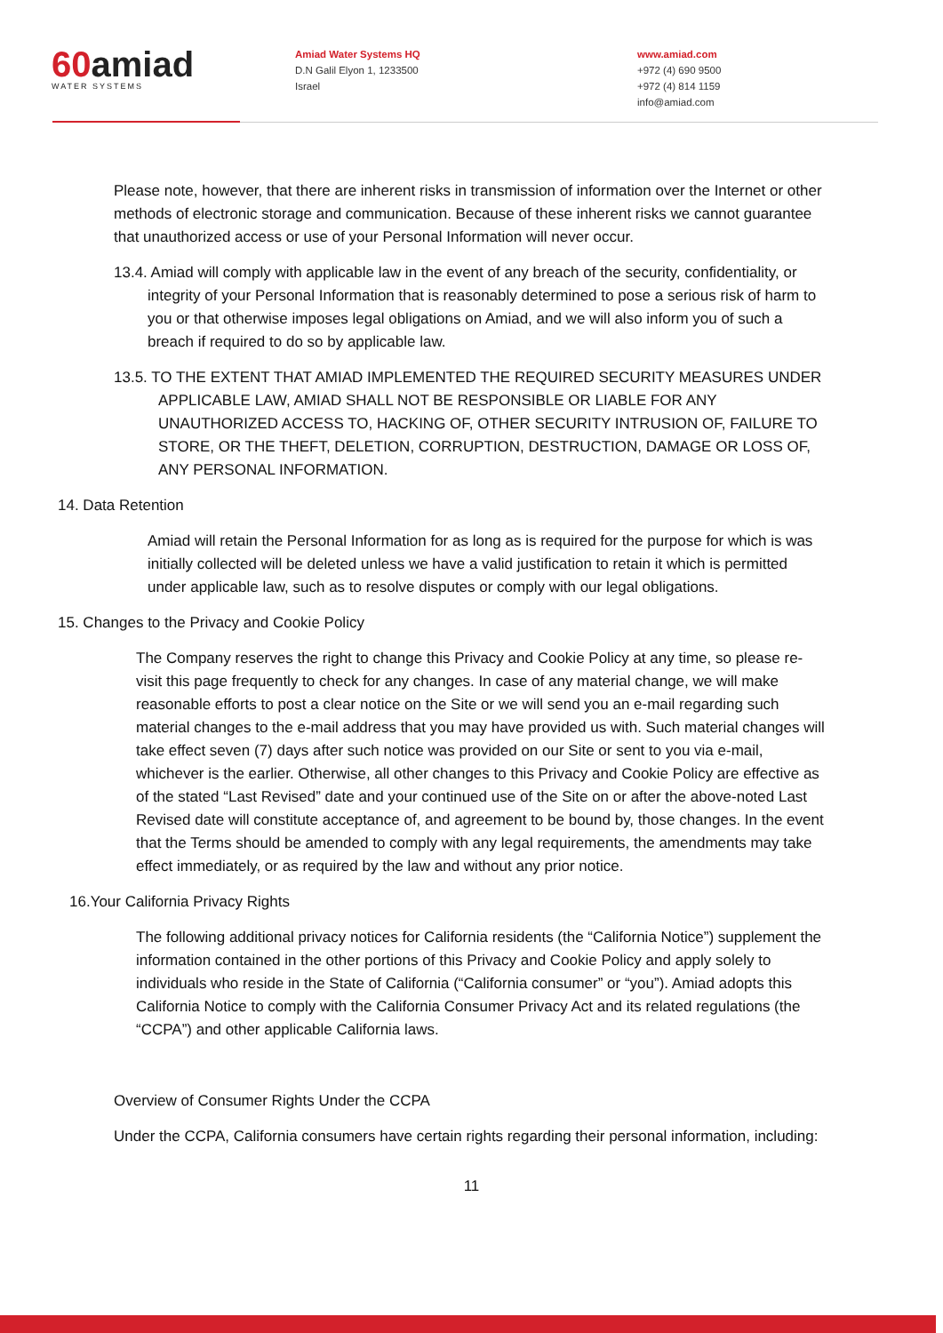60amiad
WATER SYSTEMS
Amiad Water Systems HQ
D.N Galil Elyon 1, 1233500
Israel
www.amiad.com
+972 (4) 690 9500
+972 (4) 814 1159
info@amiad.com
Please note, however, that there are inherent risks in transmission of information over the Internet or other methods of electronic storage and communication. Because of these inherent risks we cannot guarantee that unauthorized access or use of your Personal Information will never occur.
13.4. Amiad will comply with applicable law in the event of any breach of the security, confidentiality, or integrity of your Personal Information that is reasonably determined to pose a serious risk of harm to you or that otherwise imposes legal obligations on Amiad, and we will also inform you of such a breach if required to do so by applicable law.
13.5. TO THE EXTENT THAT AMIAD IMPLEMENTED THE REQUIRED SECURITY MEASURES UNDER APPLICABLE LAW, AMIAD SHALL NOT BE RESPONSIBLE OR LIABLE FOR ANY UNAUTHORIZED ACCESS TO, HACKING OF, OTHER SECURITY INTRUSION OF, FAILURE TO STORE, OR THE THEFT, DELETION, CORRUPTION, DESTRUCTION, DAMAGE OR LOSS OF, ANY PERSONAL INFORMATION.
14. Data Retention
Amiad will retain the Personal Information for as long as is required for the purpose for which is was initially collected will be deleted unless we have a valid justification to retain it which is permitted under applicable law, such as to resolve disputes or comply with our legal obligations.
15. Changes to the Privacy and Cookie Policy
The Company reserves the right to change this Privacy and Cookie Policy at any time, so please re-visit this page frequently to check for any changes. In case of any material change, we will make reasonable efforts to post a clear notice on the Site or we will send you an e-mail regarding such material changes to the e-mail address that you may have provided us with. Such material changes will take effect seven (7) days after such notice was provided on our Site or sent to you via e-mail, whichever is the earlier. Otherwise, all other changes to this Privacy and Cookie Policy are effective as of the stated “Last Revised” date and your continued use of the Site on or after the above-noted Last Revised date will constitute acceptance of, and agreement to be bound by, those changes. In the event that the Terms should be amended to comply with any legal requirements, the amendments may take effect immediately, or as required by the law and without any prior notice.
16.Your California Privacy Rights
The following additional privacy notices for California residents (the “California Notice”) supplement the information contained in the other portions of this Privacy and Cookie Policy and apply solely to individuals who reside in the State of California (“California consumer” or “you”). Amiad adopts this California Notice to comply with the California Consumer Privacy Act and its related regulations (the “CCPA”) and other applicable California laws.
Overview of Consumer Rights Under the CCPA
Under the CCPA, California consumers have certain rights regarding their personal information, including:
11